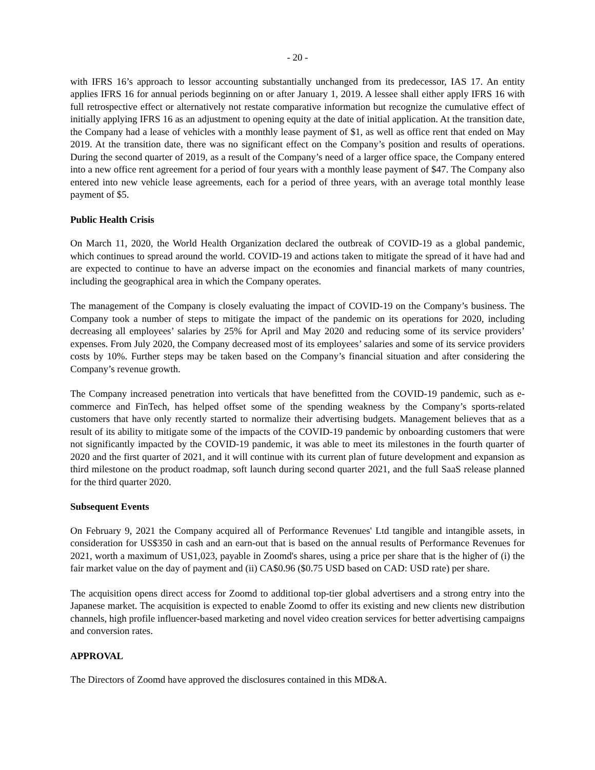- 20 -
with IFRS 16’s approach to lessor accounting substantially unchanged from its predecessor, IAS 17. An entity applies IFRS 16 for annual periods beginning on or after January 1, 2019. A lessee shall either apply IFRS 16 with full retrospective effect or alternatively not restate comparative information but recognize the cumulative effect of initially applying IFRS 16 as an adjustment to opening equity at the date of initial application. At the transition date, the Company had a lease of vehicles with a monthly lease payment of $1, as well as office rent that ended on May 2019. At the transition date, there was no significant effect on the Company’s position and results of operations. During the second quarter of 2019, as a result of the Company’s need of a larger office space, the Company entered into a new office rent agreement for a period of four years with a monthly lease payment of $47. The Company also entered into new vehicle lease agreements, each for a period of three years, with an average total monthly lease payment of $5.
Public Health Crisis
On March 11, 2020, the World Health Organization declared the outbreak of COVID-19 as a global pandemic, which continues to spread around the world. COVID-19 and actions taken to mitigate the spread of it have had and are expected to continue to have an adverse impact on the economies and financial markets of many countries, including the geographical area in which the Company operates.
The management of the Company is closely evaluating the impact of COVID-19 on the Company’s business. The Company took a number of steps to mitigate the impact of the pandemic on its operations for 2020, including decreasing all employees’ salaries by 25% for April and May 2020 and reducing some of its service providers’ expenses. From July 2020, the Company decreased most of its employees’ salaries and some of its service providers costs by 10%. Further steps may be taken based on the Company’s financial situation and after considering the Company’s revenue growth.
The Company increased penetration into verticals that have benefitted from the COVID-19 pandemic, such as e-commerce and FinTech, has helped offset some of the spending weakness by the Company’s sports-related customers that have only recently started to normalize their advertising budgets. Management believes that as a result of its ability to mitigate some of the impacts of the COVID-19 pandemic by onboarding customers that were not significantly impacted by the COVID-19 pandemic, it was able to meet its milestones in the fourth quarter of 2020 and the first quarter of 2021, and it will continue with its current plan of future development and expansion as third milestone on the product roadmap, soft launch during second quarter 2021, and the full SaaS release planned for the third quarter 2020.
Subsequent Events
On February 9, 2021 the Company acquired all of Performance Revenues' Ltd tangible and intangible assets, in consideration for US$350 in cash and an earn-out that is based on the annual results of Performance Revenues for 2021, worth a maximum of US1,023, payable in Zoomd's shares, using a price per share that is the higher of (i) the fair market value on the day of payment and (ii) CA$0.96 ($0.75 USD based on CAD: USD rate) per share.
The acquisition opens direct access for Zoomd to additional top-tier global advertisers and a strong entry into the Japanese market. The acquisition is expected to enable Zoomd to offer its existing and new clients new distribution channels, high profile influencer-based marketing and novel video creation services for better advertising campaigns and conversion rates.
APPROVAL
The Directors of Zoomd have approved the disclosures contained in this MD&A.